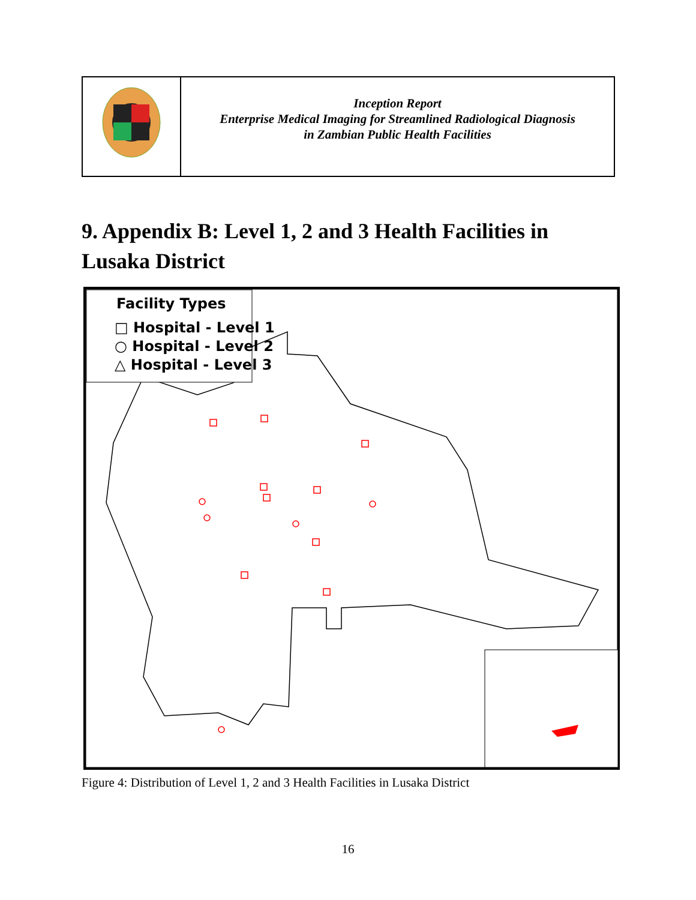| | Inception Report Enterprise Medical Imaging for Streamlined Radiological Diagnosis in Zambian Public Health Facilities |
9. Appendix B: Level 1, 2 and 3 Health Facilities in Lusaka District
Facility Types
□ Hospital - Level 1
○ Hospital - Level 2
△ Hospital - Level 3
Figure 4: Distribution of Level 1, 2 and 3 Health Facilities in Lusaka District
16